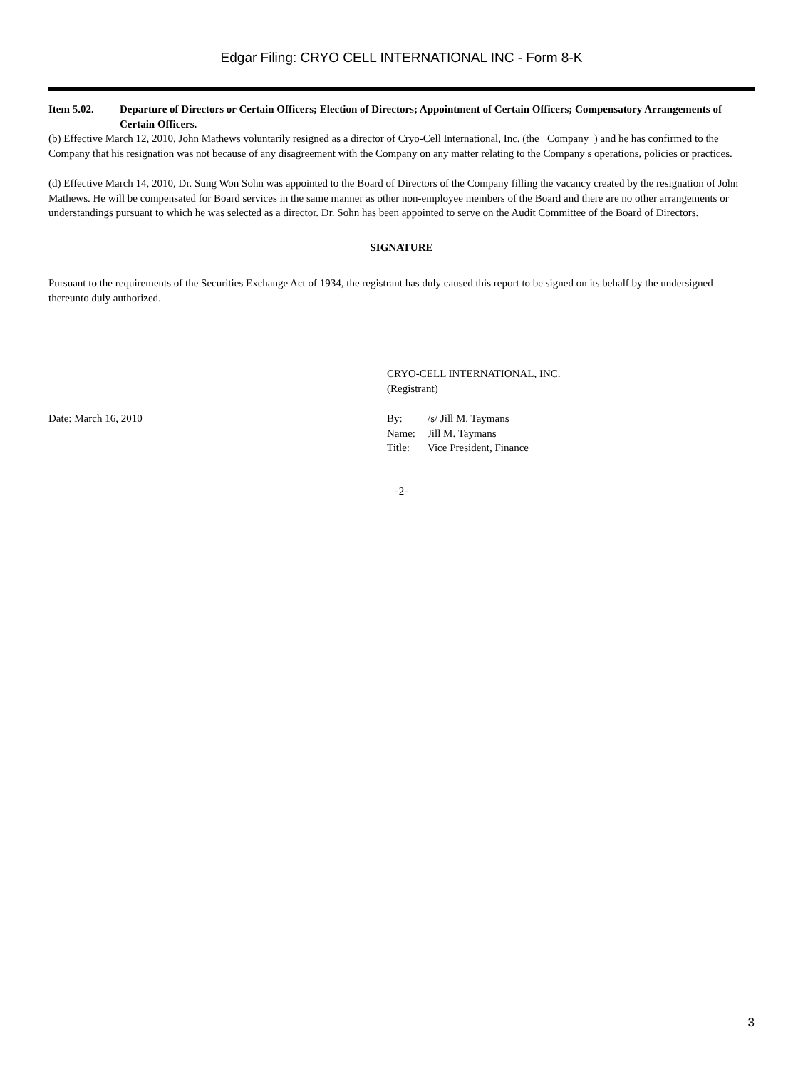Edgar Filing: CRYO CELL INTERNATIONAL INC - Form 8-K
Item 5.02. Departure of Directors or Certain Officers; Election of Directors; Appointment of Certain Officers; Compensatory Arrangements of Certain Officers.
(b) Effective March 12, 2010, John Mathews voluntarily resigned as a director of Cryo-Cell International, Inc. (the Company ) and he has confirmed to the Company that his resignation was not because of any disagreement with the Company on any matter relating to the Company s operations, policies or practices.
(d) Effective March 14, 2010, Dr. Sung Won Sohn was appointed to the Board of Directors of the Company filling the vacancy created by the resignation of John Mathews. He will be compensated for Board services in the same manner as other non-employee members of the Board and there are no other arrangements or understandings pursuant to which he was selected as a director. Dr. Sohn has been appointed to serve on the Audit Committee of the Board of Directors.
SIGNATURE
Pursuant to the requirements of the Securities Exchange Act of 1934, the registrant has duly caused this report to be signed on its behalf by the undersigned thereunto duly authorized.
CRYO-CELL INTERNATIONAL, INC.
(Registrant)
Date: March 16, 2010 By: /s/ Jill M. Taymans
Name: Jill M. Taymans
Title: Vice President, Finance
-2-
3